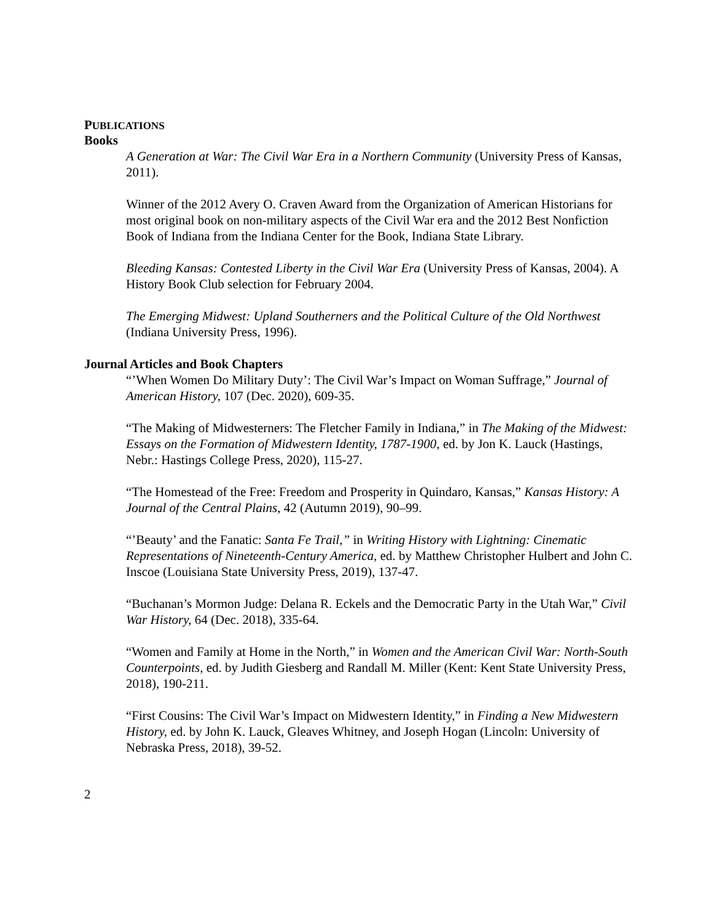PUBLICATIONS
Books
A Generation at War: The Civil War Era in a Northern Community (University Press of Kansas, 2011).
Winner of the 2012 Avery O. Craven Award from the Organization of American Historians for most original book on non-military aspects of the Civil War era and the 2012 Best Nonfiction Book of Indiana from the Indiana Center for the Book, Indiana State Library.
Bleeding Kansas: Contested Liberty in the Civil War Era (University Press of Kansas, 2004). A History Book Club selection for February 2004.
The Emerging Midwest: Upland Southerners and the Political Culture of the Old Northwest (Indiana University Press, 1996).
Journal Articles and Book Chapters
“’When Women Do Military Duty’: The Civil War’s Impact on Woman Suffrage,” Journal of American History, 107 (Dec. 2020), 609-35.
“The Making of Midwesterners: The Fletcher Family in Indiana,” in The Making of the Midwest: Essays on the Formation of Midwestern Identity, 1787-1900, ed. by Jon K. Lauck (Hastings, Nebr.: Hastings College Press, 2020), 115-27.
“The Homestead of the Free: Freedom and Prosperity in Quindaro, Kansas,” Kansas History: A Journal of the Central Plains, 42 (Autumn 2019), 90–99.
“’Beauty’ and the Fanatic: Santa Fe Trail,” in Writing History with Lightning: Cinematic Representations of Nineteenth-Century America, ed. by Matthew Christopher Hulbert and John C. Inscoe (Louisiana State University Press, 2019), 137-47.
“Buchanan’s Mormon Judge: Delana R. Eckels and the Democratic Party in the Utah War,” Civil War History, 64 (Dec. 2018), 335-64.
“Women and Family at Home in the North,” in Women and the American Civil War: North-South Counterpoints, ed. by Judith Giesberg and Randall M. Miller (Kent: Kent State University Press, 2018), 190-211.
“First Cousins: The Civil War’s Impact on Midwestern Identity,” in Finding a New Midwestern History, ed. by John K. Lauck, Gleaves Whitney, and Joseph Hogan (Lincoln: University of Nebraska Press, 2018), 39-52.
2